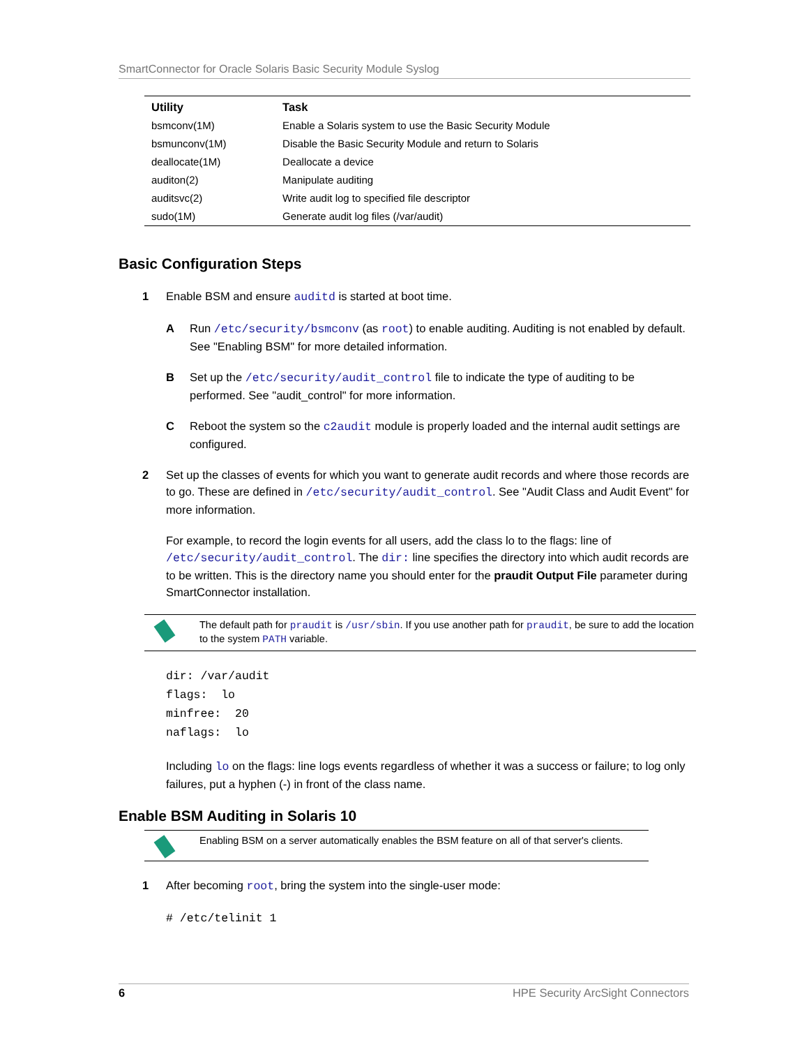SmartConnector for Oracle Solaris Basic Security Module Syslog
| Utility | Task |
| --- | --- |
| bsmconv(1M) | Enable a Solaris system to use the Basic Security Module |
| bsmunconv(1M) | Disable the Basic Security Module and return to Solaris |
| deallocate(1M) | Deallocate a device |
| auditon(2) | Manipulate auditing |
| auditsvc(2) | Write audit log to specified file descriptor |
| sudo(1M) | Generate audit log files (/var/audit) |
Basic Configuration Steps
1 Enable BSM and ensure auditd is started at boot time.
A Run /etc/security/bsmconv (as root) to enable auditing. Auditing is not enabled by default. See "Enabling BSM" for more detailed information.
B Set up the /etc/security/audit_control file to indicate the type of auditing to be performed. See "audit_control" for more information.
C Reboot the system so the c2audit module is properly loaded and the internal audit settings are configured.
2 Set up the classes of events for which you want to generate audit records and where those records are to go. These are defined in /etc/security/audit_control. See "Audit Class and Audit Event" for more information.
For example, to record the login events for all users, add the class lo to the flags: line of /etc/security/audit_control. The dir: line specifies the directory into which audit records are to be written. This is the directory name you should enter for the praudit Output File parameter during SmartConnector installation.
The default path for praudit is /usr/sbin. If you use another path for praudit, be sure to add the location to the system PATH variable.
dir: /var/audit
flags:  lo
minfree:  20
naflags:  lo
Including lo on the flags: line logs events regardless of whether it was a success or failure; to log only failures, put a hyphen (-) in front of the class name.
Enable BSM Auditing in Solaris 10
Enabling BSM on a server automatically enables the BSM feature on all of that server's clients.
1 After becoming root, bring the system into the single-user mode:
# /etc/telinit 1
6 HPE Security ArcSight Connectors